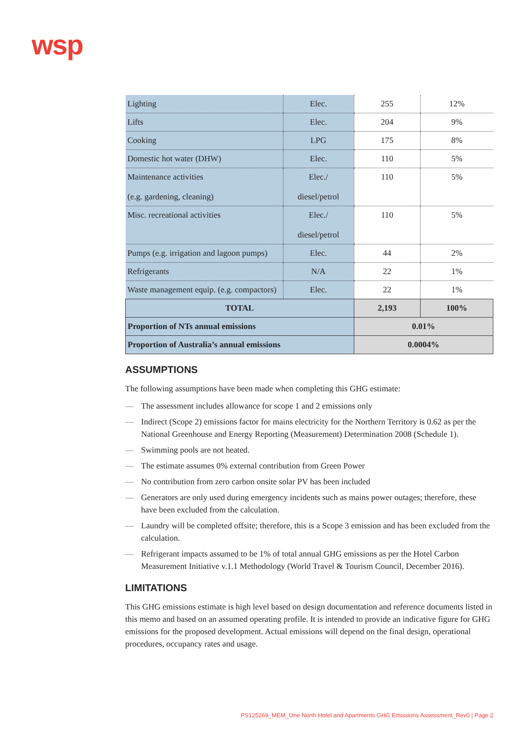wsp
| Lighting | Elec. | 255 | 12% |
| Lifts | Elec. | 204 | 9% |
| Cooking | LPG | 175 | 8% |
| Domestic hot water (DHW) | Elec. | 110 | 5% |
| Maintenance activities (e.g. gardening, cleaning) | Elec./ diesel/petrol | 110 | 5% |
| Misc. recreational activities | Elec./ diesel/petrol | 110 | 5% |
| Pumps (e.g. irrigation and lagoon pumps) | Elec. | 44 | 2% |
| Refrigerants | N/A | 22 | 1% |
| Waste management equip. (e.g. compactors) | Elec. | 22 | 1% |
| TOTAL | | 2,193 | 100% |
| Proportion of NTs annual emissions | | 0.01% | |
| Proportion of Australia’s annual emissions | | 0.0004% | |
ASSUMPTIONS
The following assumptions have been made when completing this GHG estimate:
— The assessment includes allowance for scope 1 and 2 emissions only
— Indirect (Scope 2) emissions factor for mains electricity for the Northern Territory is 0.62 as per the National Greenhouse and Energy Reporting (Measurement) Determination 2008 (Schedule 1).
— Swimming pools are not heated.
— The estimate assumes 0% external contribution from Green Power
— No contribution from zero carbon onsite solar PV has been included
— Generators are only used during emergency incidents such as mains power outages; therefore, these have been excluded from the calculation.
— Laundry will be completed offsite; therefore, this is a Scope 3 emission and has been excluded from the calculation.
— Refrigerant impacts assumed to be 1% of total annual GHG emissions as per the Hotel Carbon Measurement Initiative v.1.1 Methodology (World Travel & Tourism Council, December 2016).
LIMITATIONS
This GHG emissions estimate is high level based on design documentation and reference documents listed in this memo and based on an assumed operating profile. It is intended to provide an indicative figure for GHG emissions for the proposed development. Actual emissions will depend on the final design, operational procedures, occupancy rates and usage.
PS125269_MEM_One North Hotel and Apartments GHG Emissions Assessment_Rev0 | Page 2